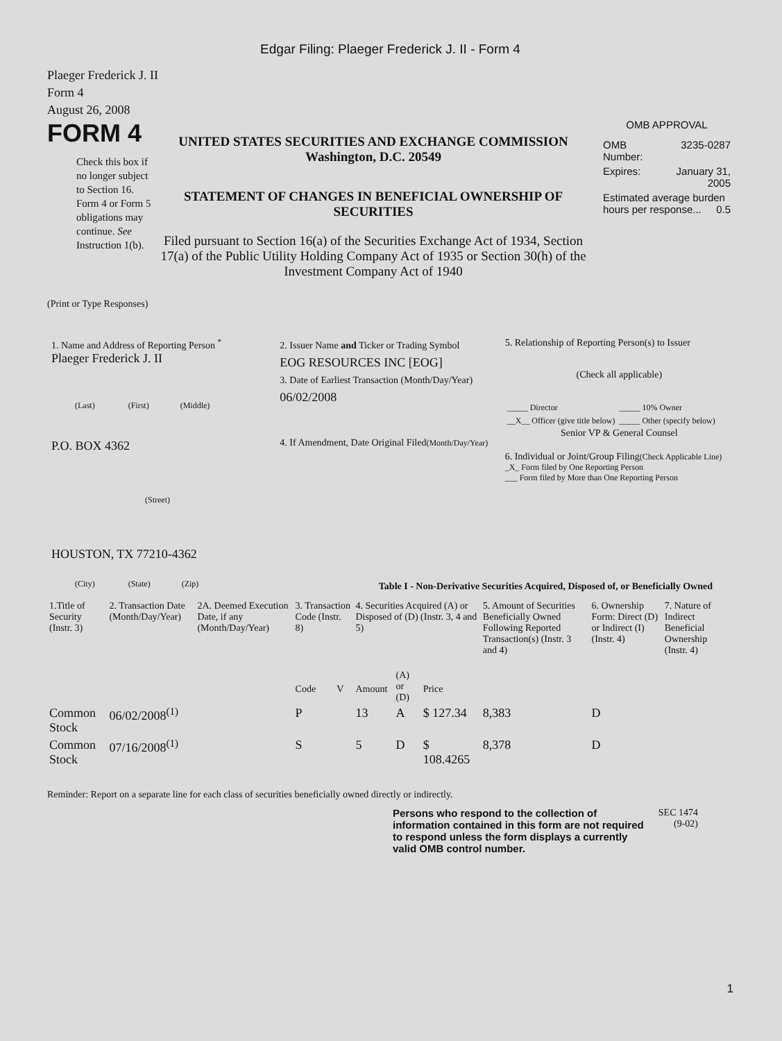Edgar Filing: Plaeger Frederick J. II - Form 4
Plaeger Frederick J. II
Form 4
August 26, 2008
FORM 4
Check this box if no longer subject to Section 16. Form 4 or Form 5 obligations may continue. See Instruction 1(b).
UNITED STATES SECURITIES AND EXCHANGE COMMISSION
Washington, D.C. 20549
STATEMENT OF CHANGES IN BENEFICIAL OWNERSHIP OF SECURITIES
Filed pursuant to Section 16(a) of the Securities Exchange Act of 1934, Section 17(a) of the Public Utility Holding Company Act of 1935 or Section 30(h) of the Investment Company Act of 1940
OMB APPROVAL
| OMB Number: | 3235-0287 |
| Expires: | January 31, 2005 |
| Estimated average burden hours per response... 0.5 | |
(Print or Type Responses)
1. Name and Address of Reporting Person <sup>*</sup>
Plaeger Frederick J. II
(Last) (First) (Middle)
P.O. BOX 4362
(Street)
HOUSTON, TX 77210-4362
(City) (State) (Zip)
2. Issuer Name and Ticker or Trading Symbol
EOG RESOURCES INC [EOG]
3. Date of Earliest Transaction (Month/Day/Year)
06/02/2008
4. If Amendment, Date Original Filed(Month/Day/Year)
5. Relationship of Reporting Person(s) to Issuer
(Check all applicable)
| _____ Director | _____ 10% Owner |
| __X__ Officer (give title below) | _____ Other (specify below) |
Senior VP & General Counsel
6. Individual or Joint/Group Filing(Check Applicable Line)
_X_ Form filed by One Reporting Person
___ Form filed by More than One Reporting Person
Table I - Non-Derivative Securities Acquired, Disposed of, or Beneficially Owned
| 1.Title of Security (Instr. 3) | 2. Transaction Date (Month/Day/Year) | 2A. Deemed Execution Date, if any (Month/Day/Year) | 3. Transaction Code (Instr. 8) | | 4. Securities Acquired (A) or Disposed of (D) (Instr. 3, 4 and 5) | | | 5. Amount of Securities Beneficially Owned Following Reported Transaction(s) (Instr. 3 and 4) | 6. Ownership Form: Direct (D) or Indirect (I) (Instr. 4) | 7. Nature of Indirect Beneficial Ownership (Instr. 4) |
| --- | --- | --- | --- | --- | --- | --- | --- | --- | --- | --- |
| | | | Code | V | Amount | (A) or (D) | Price | | | |
| Common Stock | 06/02/2008<sup>(1)</sup> | | P | | 13 | A | $ 127.34 | 8,383 | D | |
| Common Stock | 07/16/2008<sup>(1)</sup> | | S | | 5 | D | $ 108.4265 | 8,378 | D | |
Reminder: Report on a separate line for each class of securities beneficially owned directly or indirectly.
Persons who respond to the collection of information contained in this form are not required to respond unless the form displays a currently valid OMB control number.
SEC 1474 (9-02)
1